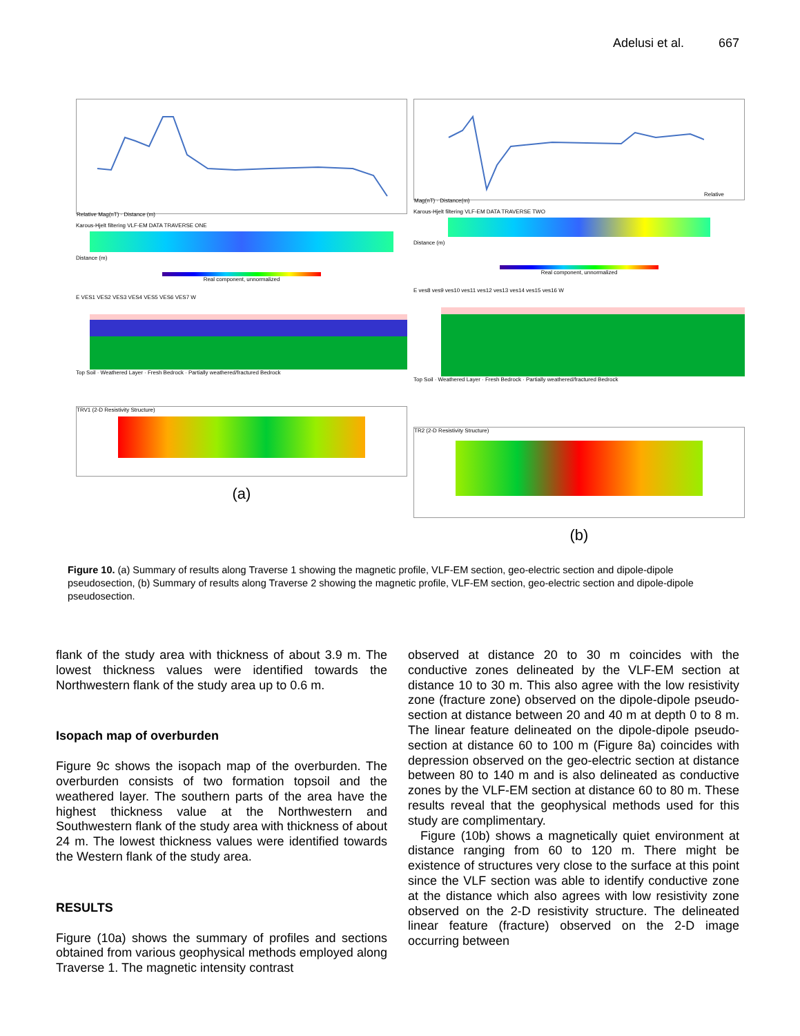Adelusi et al. 667
Relative Mag(nT) · Distance (m)
Karous-Hjelt filtering VLF-EM DATA TRAVERSE ONE
Distance (m)
Real component, unnormalized
E VES1 VES2 VES3 VES4 VES5 VES6 VES7 W
Top Soil · Weathered Layer · Fresh Bedrock · Partially weathered/fractured Bedrock
TRV1 (2-D Resistivity Structure)
(a)
Relative Mag(nT) · Distance(m)
Karous-Hjelt filtering VLF-EM DATA TRAVERSE TWO
Distance (m)
Real component, unnormalized
E ves8 ves9 ves10 ves11 ves12 ves13 ves14 ves15 ves16 W
Top Soil · Weathered Layer · Fresh Bedrock · Partially weathered/fractured Bedrock
TR2 (2-D Resistivity Structure)
(b)
Figure 10. (a) Summary of results along Traverse 1 showing the magnetic profile, VLF-EM section, geo-electric section and dipole-dipole pseudosection, (b) Summary of results along Traverse 2 showing the magnetic profile, VLF-EM section, geo-electric section and dipole-dipole pseudosection.
flank of the study area with thickness of about 3.9 m. The lowest thickness values were identified towards the Northwestern flank of the study area up to 0.6 m.
Isopach map of overburden
Figure 9c shows the isopach map of the overburden. The overburden consists of two formation topsoil and the weathered layer. The southern parts of the area have the highest thickness value at the Northwestern and Southwestern flank of the study area with thickness of about 24 m. The lowest thickness values were identified towards the Western flank of the study area.
RESULTS
Figure (10a) shows the summary of profiles and sections obtained from various geophysical methods employed along Traverse 1. The magnetic intensity contrast
observed at distance 20 to 30 m coincides with the conductive zones delineated by the VLF-EM section at distance 10 to 30 m. This also agree with the low resistivity zone (fracture zone) observed on the dipole-dipole pseudo-section at distance between 20 and 40 m at depth 0 to 8 m. The linear feature delineated on the dipole-dipole pseudo-section at distance 60 to 100 m (Figure 8a) coincides with depression observed on the geo-electric section at distance between 80 to 140 m and is also delineated as conductive zones by the VLF-EM section at distance 60 to 80 m. These results reveal that the geophysical methods used for this study are complimentary.
Figure (10b) shows a magnetically quiet environment at distance ranging from 60 to 120 m. There might be existence of structures very close to the surface at this point since the VLF section was able to identify conductive zone at the distance which also agrees with low resistivity zone observed on the 2-D resistivity structure. The delineated linear feature (fracture) observed on the 2-D image occurring between